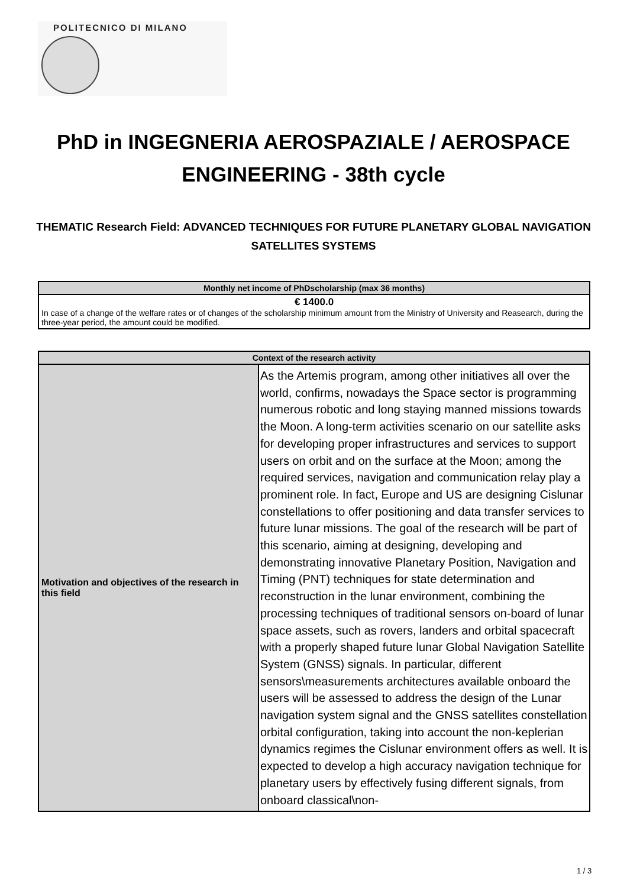POLITECNICO DI MILANO
PhD in INGEGNERIA AEROSPAZIALE / AEROSPACE ENGINEERING - 38th cycle
THEMATIC Research Field: ADVANCED TECHNIQUES FOR FUTURE PLANETARY GLOBAL NAVIGATION SATELLITES SYSTEMS
| Monthly net income of PhDscholarship (max 36 months) |
| --- |
| € 1400.0 In case of a change of the welfare rates or of changes of the scholarship minimum amount from the Ministry of University and Reasearch, during the three-year period, the amount could be modified. |
| Context of the research activity | |
| --- | --- |
| Motivation and objectives of the research in this field | As the Artemis program, among other initiatives all over the world, confirms, nowadays the Space sector is programming numerous robotic and long staying manned missions towards the Moon. A long-term activities scenario on our satellite asks for developing proper infrastructures and services to support users on orbit and on the surface at the Moon; among the required services, navigation and communication relay play a prominent role. In fact, Europe and US are designing Cislunar constellations to offer positioning and data transfer services to future lunar missions. The goal of the research will be part of this scenario, aiming at designing, developing and demonstrating innovative Planetary Position, Navigation and Timing (PNT) techniques for state determination and reconstruction in the lunar environment, combining the processing techniques of traditional sensors on-board of lunar space assets, such as rovers, landers and orbital spacecraft with a properly shaped future lunar Global Navigation Satellite System (GNSS) signals. In particular, different sensors\measurements architectures available onboard the users will be assessed to address the design of the Lunar navigation system signal and the GNSS satellites constellation orbital configuration, taking into account the non-keplerian dynamics regimes the Cislunar environment offers as well. It is expected to develop a high accuracy navigation technique for planetary users by effectively fusing different signals, from onboard classical\non- |
1 / 3